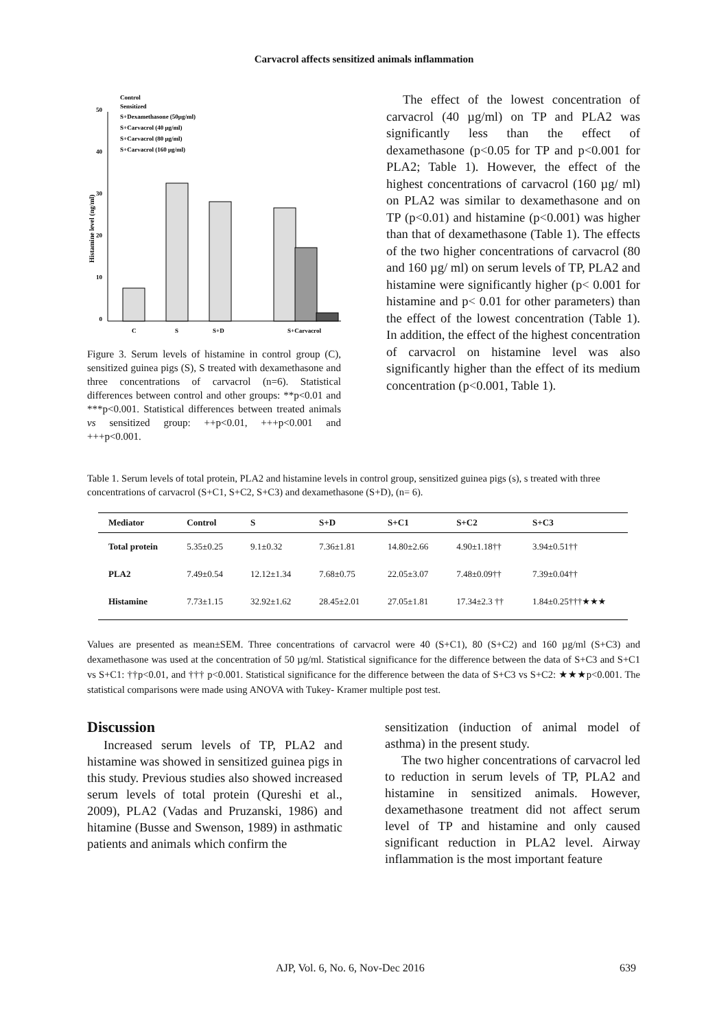Carvacrol affects sensitized animals inflammation
0
10
20
30
40
50
Histamine level (ng/ml)
Control
Sensitized
S+Dexamethasone (50μg/ml)
S+Carvacrol (40 μg/ml)
S+Carvacrol (80 μg/ml)
S+Carvacrol (160 μg/ml)
C
S
S+D
S+Carvacrol
Figure 3. Serum levels of histamine in control group (C), sensitized guinea pigs (S), S treated with dexamethasone and three concentrations of carvacrol (n=6). Statistical differences between control and other groups: **p<0.01 and ***p<0.001. Statistical differences between treated animals vs sensitized group: ++p<0.01, +++p<0.001 and +++p<0.001.
The effect of the lowest concentration of carvacrol (40 µg/ml) on TP and PLA2 was significantly less than the effect of dexamethasone (p<0.05 for TP and p<0.001 for PLA2; Table 1). However, the effect of the highest concentrations of carvacrol (160 µg/ ml) on PLA2 was similar to dexamethasone and on TP (p<0.01) and histamine (p<0.001) was higher than that of dexamethasone (Table 1). The effects of the two higher concentrations of carvacrol (80 and 160 µg/ ml) on serum levels of TP, PLA2 and histamine were significantly higher (p< 0.001 for histamine and p< 0.01 for other parameters) than the effect of the lowest concentration (Table 1). In addition, the effect of the highest concentration of carvacrol on histamine level was also significantly higher than the effect of its medium concentration (p<0.001, Table 1).
Table 1. Serum levels of total protein, PLA2 and histamine levels in control group, sensitized guinea pigs (s), s treated with three concentrations of carvacrol (S+C1, S+C2, S+C3) and dexamethasone (S+D), (n= 6).
| Mediator | Control | S | S+D | S+C1 | S+C2 | S+C3 |
| --- | --- | --- | --- | --- | --- | --- |
| Total protein | 5.35±0.25 | 9.1±0.32 | 7.36±1.81 | 14.80±2.66 | 4.90±1.18†† | 3.94±0.51†† |
| PLA2 | 7.49±0.54 | 12.12±1.34 | 7.68±0.75 | 22.05±3.07 | 7.48±0.09†† | 7.39±0.04†† |
| Histamine | 7.73±1.15 | 32.92±1.62 | 28.45±2.01 | 27.05±1.81 | 17.34±2.3 †† | 1.84±0.25†††★★★ |
Values are presented as mean±SEM. Three concentrations of carvacrol were 40 (S+C1), 80 (S+C2) and 160 µg/ml (S+C3) and dexamethasone was used at the concentration of 50 µg/ml. Statistical significance for the difference between the data of S+C3 and S+C1 vs S+C1: ††p<0.01, and ††† p<0.001. Statistical significance for the difference between the data of S+C3 vs S+C2: ★★★p<0.001. The statistical comparisons were made using ANOVA with Tukey- Kramer multiple post test.
Discussion
Increased serum levels of TP, PLA2 and histamine was showed in sensitized guinea pigs in this study. Previous studies also showed increased serum levels of total protein (Qureshi et al., 2009), PLA2 (Vadas and Pruzanski, 1986) and hitamine (Busse and Swenson, 1989) in asthmatic patients and animals which confirm the
sensitization (induction of animal model of asthma) in the present study.
The two higher concentrations of carvacrol led to reduction in serum levels of TP, PLA2 and histamine in sensitized animals. However, dexamethasone treatment did not affect serum level of TP and histamine and only caused significant reduction in PLA2 level. Airway inflammation is the most important feature
AJP, Vol. 6, No. 6, Nov-Dec 2016 639